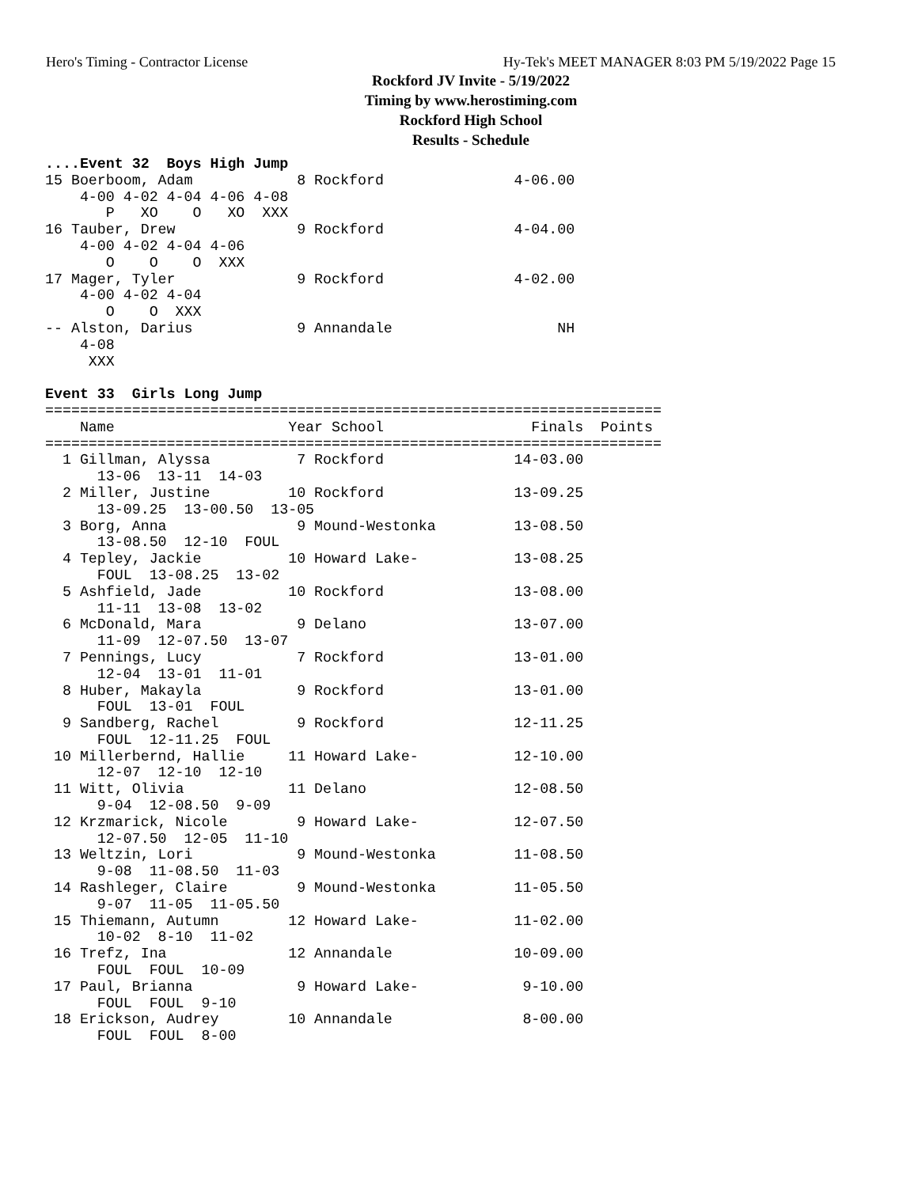Hero's Timing - Contractor License Hy-Tek's MEET MANAGER 8:03 PM 5/19/2022 Page 15
Rockford JV Invite - 5/19/2022
Timing by www.herostiming.com
Rockford High School
Results - Schedule
....Event 32  Boys High Jump
15 Boerboom, Adam            8 Rockford               4-06.00
    4-00 4-02 4-04 4-06 4-08
       P   XO    O   XO  XXX
16 Tauber, Drew              9 Rockford               4-04.00
    4-00 4-02 4-04 4-06
       O    O    O  XXX
17 Mager, Tyler              9 Rockford               4-02.00
    4-00 4-02 4-04
       O    O  XXX
-- Alston, Darius            9 Annandale                   NH
    4-08
     XXX

Event 33  Girls Long Jump
=======================================================================
    Name                    Year School                 Finals  Points
=======================================================================
  1 Gillman, Alyssa          7 Rockford               14-03.00
      13-06  13-11  14-03
  2 Miller, Justine         10 Rockford               13-09.25
      13-09.25  13-00.50  13-05
  3 Borg, Anna               9 Mound-Westonka         13-08.50
      13-08.50  12-10  FOUL
  4 Tepley, Jackie          10 Howard Lake-           13-08.25
      FOUL  13-08.25  13-02
  5 Ashfield, Jade          10 Rockford               13-08.00
      11-11  13-08  13-02
  6 McDonald, Mara           9 Delano                 13-07.00
      11-09  12-07.50  13-07
  7 Pennings, Lucy           7 Rockford               13-01.00
      12-04  13-01  11-01
  8 Huber, Makayla           9 Rockford               13-01.00
      FOUL  13-01  FOUL
  9 Sandberg, Rachel         9 Rockford               12-11.25
      FOUL  12-11.25  FOUL
 10 Millerbernd, Hallie     11 Howard Lake-           12-10.00
      12-07  12-10  12-10
 11 Witt, Olivia            11 Delano                 12-08.50
      9-04  12-08.50  9-09
 12 Krzmarick, Nicole        9 Howard Lake-           12-07.50
      12-07.50  12-05  11-10
 13 Weltzin, Lori            9 Mound-Westonka         11-08.50
      9-08  11-08.50  11-03
 14 Rashleger, Claire        9 Mound-Westonka         11-05.50
      9-07  11-05  11-05.50
 15 Thiemann, Autumn        12 Howard Lake-           11-02.00
      10-02  8-10  11-02
 16 Trefz, Ina              12 Annandale              10-09.00
      FOUL  FOUL  10-09
 17 Paul, Brianna            9 Howard Lake-            9-10.00
      FOUL  FOUL  9-10
 18 Erickson, Audrey        10 Annandale               8-00.00
      FOUL  FOUL  8-00